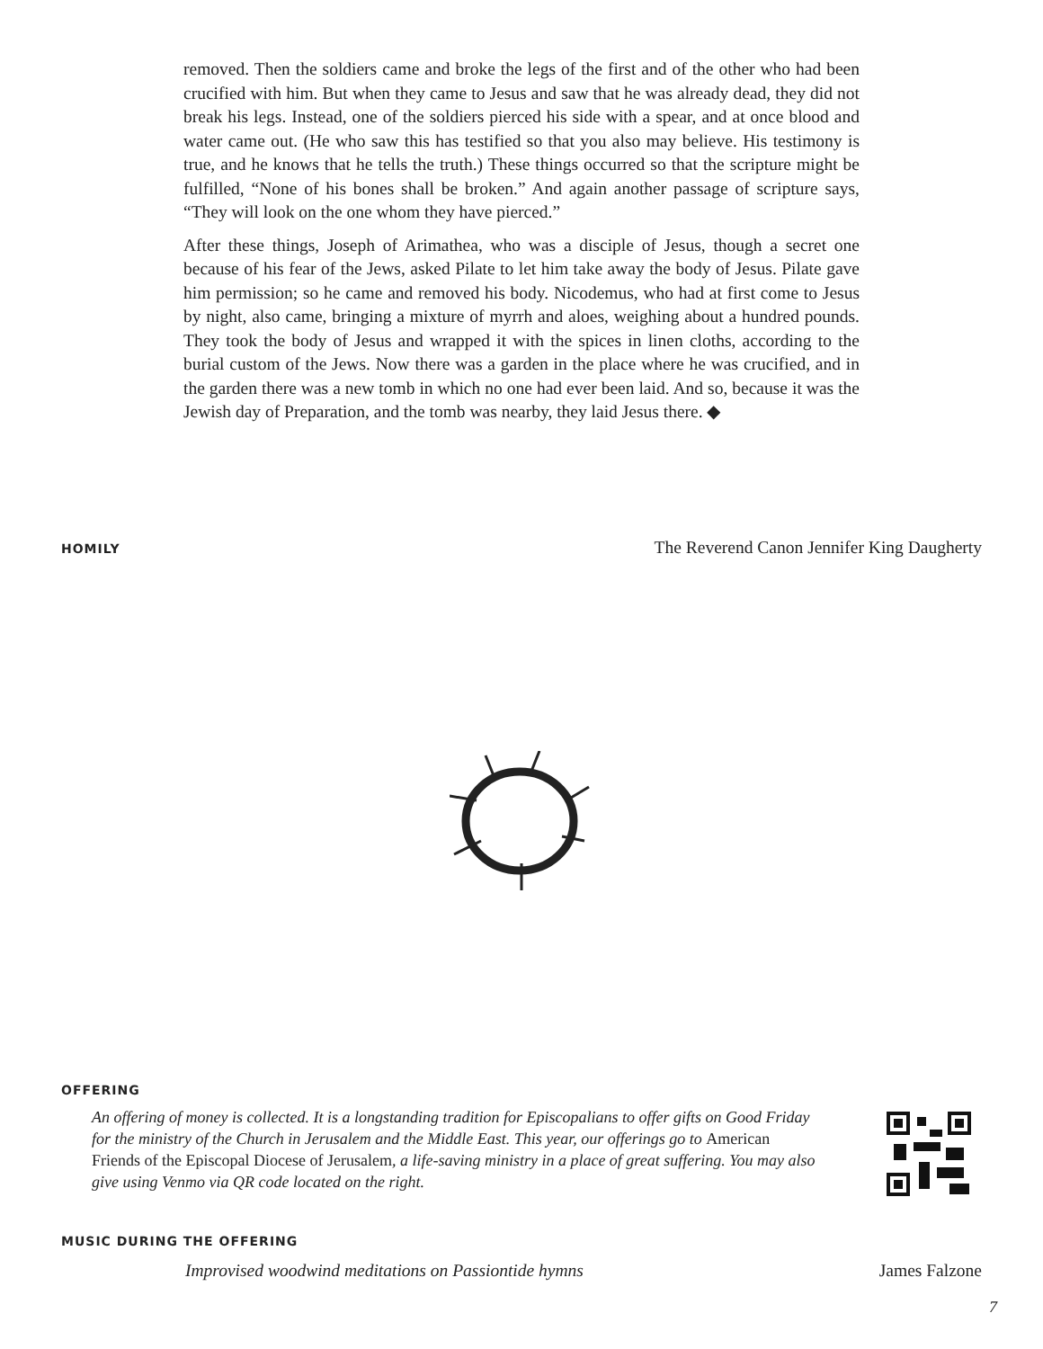removed. Then the soldiers came and broke the legs of the first and of the other who had been crucified with him. But when they came to Jesus and saw that he was already dead, they did not break his legs. Instead, one of the soldiers pierced his side with a spear, and at once blood and water came out. (He who saw this has testified so that you also may believe. His testimony is true, and he knows that he tells the truth.) These things occurred so that the scripture might be fulfilled, “None of his bones shall be broken.” And again another passage of scripture says, “They will look on the one whom they have pierced.”
After these things, Joseph of Arimathea, who was a disciple of Jesus, though a secret one because of his fear of the Jews, asked Pilate to let him take away the body of Jesus. Pilate gave him permission; so he came and removed his body. Nicodemus, who had at first come to Jesus by night, also came, bringing a mixture of myrrh and aloes, weighing about a hundred pounds. They took the body of Jesus and wrapped it with the spices in linen cloths, according to the burial custom of the Jews. Now there was a garden in the place where he was crucified, and in the garden there was a new tomb in which no one had ever been laid. And so, because it was the Jewish day of Preparation, and the tomb was nearby, they laid Jesus there. ◆
HOMILY The Reverend Canon Jennifer King Daugherty
OFFERING
An offering of money is collected. It is a longstanding tradition for Episcopalians to offer gifts on Good Friday for the ministry of the Church in Jerusalem and the Middle East. This year, our offerings go to American Friends of the Episcopal Diocese of Jerusalem, a life-saving ministry in a place of great suffering. You may also give using Venmo via QR code located on the right.
MUSIC DURING THE OFFERING
Improvised woodwind meditations on Passiontide hymns James Falzone
7